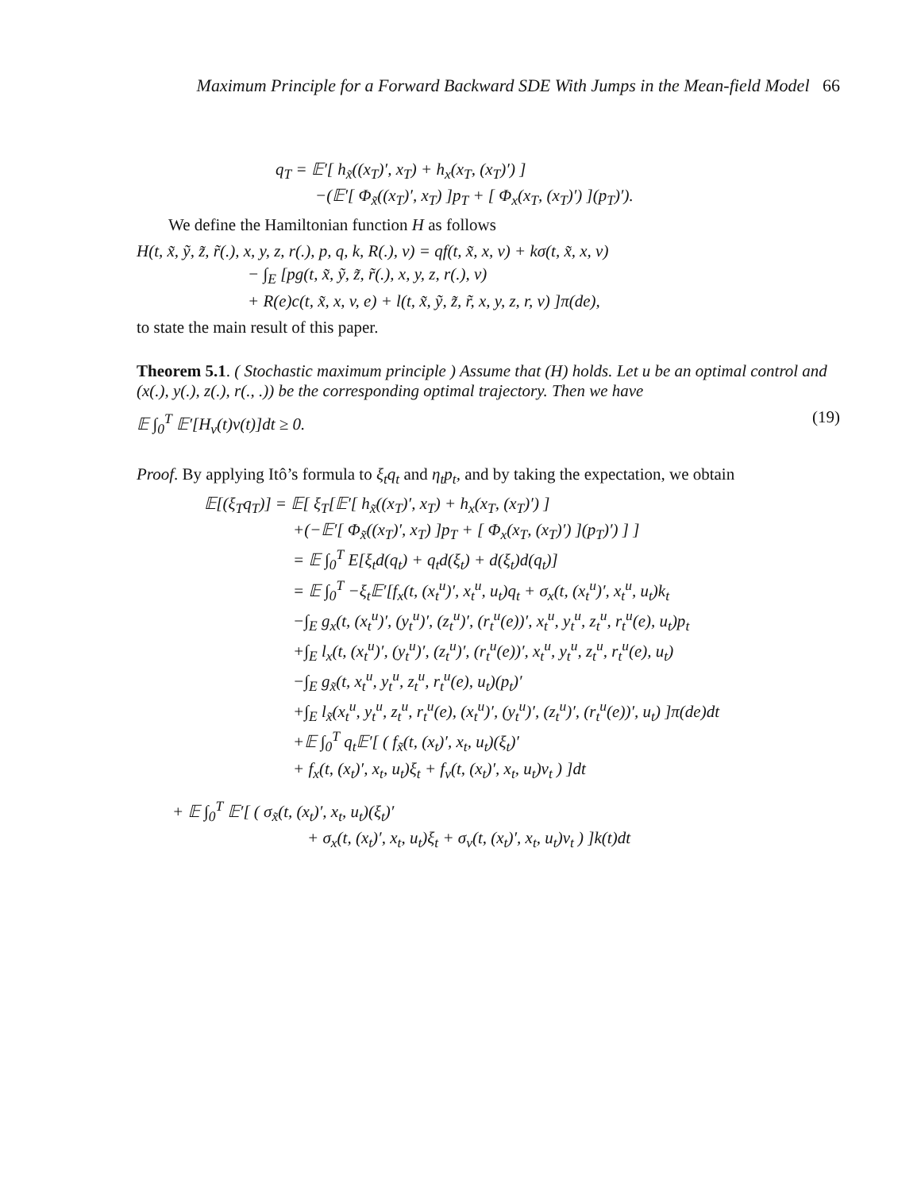Maximum Principle for a Forward Backward SDE With Jumps in the Mean-field Model 66
q<sub>T</sub> = 𝔼′[ h<sub>x̃</sub>((x<sub>T</sub>)′, x<sub>T</sub>) + h<sub>x</sub>(x<sub>T</sub>, (x<sub>T</sub>)′) ]
−(𝔼′[ Φ<sub>x̃</sub>((x<sub>T</sub>)′, x<sub>T</sub>) ]p<sub>T</sub> + [ Φ<sub>x</sub>(x<sub>T</sub>, (x<sub>T</sub>)′) ](p<sub>T</sub>)′).
We define the Hamiltonian function H as follows
H(t, x̃, ỹ, z̃, r̃(.), x, y, z, r(.), p, q, k, R(.), v) = qf(t, x̃, x, v) + kσ(t, x̃, x, v)
− ∫<sub>E</sub> [pg(t, x̃, ỹ, z̃, r̃(.), x, y, z, r(.), v)
+ R(e)c(t, x̃, x, v, e) + l(t, x̃, ỹ, z̃, r̃, x, y, z, r, v) ]π(de),
to state the main result of this paper.
Theorem 5.1. ( Stochastic maximum principle ) Assume that (H) holds. Let u be an optimal control and (x(.), y(.), z(.), r(., .)) be the corresponding optimal trajectory. Then we have
𝔼 ∫<sub>0</sub><sup>T</sup> 𝔼′[H<sub>v</sub>(t)v(t)]dt ≥ 0. (19)
Proof. By applying Itô’s formula to ξ<sub>t</sub>q<sub>t</sub> and η<sub>t</sub>p<sub>t</sub>, and by taking the expectation, we obtain
𝔼[(ξ<sub>T</sub>q<sub>T</sub>)] = 𝔼[ ξ<sub>T</sub>[𝔼′[ h<sub>x̃</sub>((x<sub>T</sub>)′, x<sub>T</sub>) + h<sub>x</sub>(x<sub>T</sub>, (x<sub>T</sub>)′) ]
+(−𝔼′[ Φ<sub>x̃</sub>((x<sub>T</sub>)′, x<sub>T</sub>) ]p<sub>T</sub> + [ Φ<sub>x</sub>(x<sub>T</sub>, (x<sub>T</sub>)′) ](p<sub>T</sub>)′) ] ]
= 𝔼 ∫<sub>0</sub><sup>T</sup> E[ξ<sub>t</sub>d(q<sub>t</sub>) + q<sub>t</sub>d(ξ<sub>t</sub>) + d(ξ<sub>t</sub>)d(q<sub>t</sub>)]
= 𝔼 ∫<sub>0</sub><sup>T</sup> −ξ<sub>t</sub>𝔼′[f<sub>x</sub>(t, (x<sub>t</sub><sup>u</sup>)′, x<sub>t</sub><sup>u</sup>, u<sub>t</sub>)q<sub>t</sub> + σ<sub>x</sub>(t, (x<sub>t</sub><sup>u</sup>)′, x<sub>t</sub><sup>u</sup>, u<sub>t</sub>)k<sub>t</sub>
−∫<sub>E</sub> g<sub>x</sub>(t, (x<sub>t</sub><sup>u</sup>)′, (y<sub>t</sub><sup>u</sup>)′, (z<sub>t</sub><sup>u</sup>)′, (r<sub>t</sub><sup>u</sup>(e))′, x<sub>t</sub><sup>u</sup>, y<sub>t</sub><sup>u</sup>, z<sub>t</sub><sup>u</sup>, r<sub>t</sub><sup>u</sup>(e), u<sub>t</sub>)p<sub>t</sub>
+∫<sub>E</sub> l<sub>x</sub>(t, (x<sub>t</sub><sup>u</sup>)′, (y<sub>t</sub><sup>u</sup>)′, (z<sub>t</sub><sup>u</sup>)′, (r<sub>t</sub><sup>u</sup>(e))′, x<sub>t</sub><sup>u</sup>, y<sub>t</sub><sup>u</sup>, z<sub>t</sub><sup>u</sup>, r<sub>t</sub><sup>u</sup>(e), u<sub>t</sub>)
−∫<sub>E</sub> g<sub>x̃</sub>(t, x<sub>t</sub><sup>u</sup>, y<sub>t</sub><sup>u</sup>, z<sub>t</sub><sup>u</sup>, r<sub>t</sub><sup>u</sup>(e), u<sub>t</sub>)(p<sub>t</sub>)′
+∫<sub>E</sub> l<sub>x̃</sub>(x<sub>t</sub><sup>u</sup>, y<sub>t</sub><sup>u</sup>, z<sub>t</sub><sup>u</sup>, r<sub>t</sub><sup>u</sup>(e), (x<sub>t</sub><sup>u</sup>)′, (y<sub>t</sub><sup>u</sup>)′, (z<sub>t</sub><sup>u</sup>)′, (r<sub>t</sub><sup>u</sup>(e))′, u<sub>t</sub>) ]π(de)dt
+𝔼 ∫<sub>0</sub><sup>T</sup> q<sub>t</sub>𝔼′[ ( f<sub>x̃</sub>(t, (x<sub>t</sub>)′, x<sub>t</sub>, u<sub>t</sub>)(ξ<sub>t</sub>)′
+ f<sub>x</sub>(t, (x<sub>t</sub>)′, x<sub>t</sub>, u<sub>t</sub>)ξ<sub>t</sub> + f<sub>v</sub>(t, (x<sub>t</sub>)′, x<sub>t</sub>, u<sub>t</sub>)v<sub>t</sub> ) ]dt
+ 𝔼 ∫<sub>0</sub><sup>T</sup> 𝔼′[ ( σ<sub>x̃</sub>(t, (x<sub>t</sub>)′, x<sub>t</sub>, u<sub>t</sub>)(ξ<sub>t</sub>)′
+ σ<sub>x</sub>(t, (x<sub>t</sub>)′, x<sub>t</sub>, u<sub>t</sub>)ξ<sub>t</sub> + σ<sub>v</sub>(t, (x<sub>t</sub>)′, x<sub>t</sub>, u<sub>t</sub>)v<sub>t</sub> ) ]k(t)dt